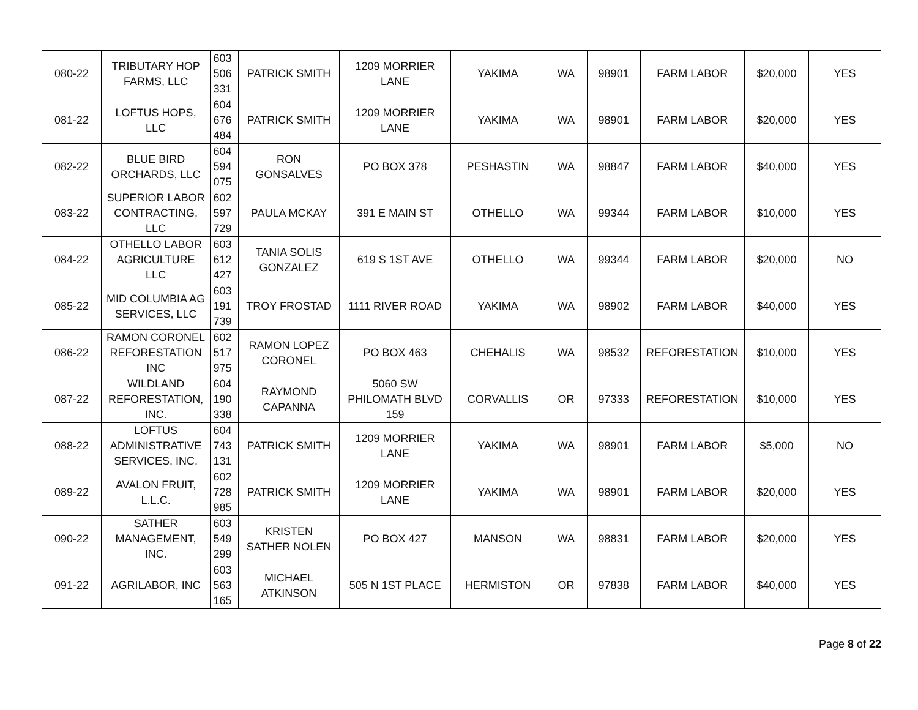| 080-22 | TRIBUTARY HOP FARMS, LLC | 603 506 331 | PATRICK SMITH | 1209 MORRIER LANE | YAKIMA | WA | 98901 | FARM LABOR | $20,000 | YES |
| 081-22 | LOFTUS HOPS, LLC | 604 676 484 | PATRICK SMITH | 1209 MORRIER LANE | YAKIMA | WA | 98901 | FARM LABOR | $20,000 | YES |
| 082-22 | BLUE BIRD ORCHARDS, LLC | 604 594 075 | RON GONSALVES | PO BOX 378 | PESHASTIN | WA | 98847 | FARM LABOR | $40,000 | YES |
| 083-22 | SUPERIOR LABOR CONTRACTING, LLC | 602 597 729 | PAULA MCKAY | 391 E MAIN ST | OTHELLO | WA | 99344 | FARM LABOR | $10,000 | YES |
| 084-22 | OTHELLO LABOR AGRICULTURE LLC | 603 612 427 | TANIA SOLIS GONZALEZ | 619 S 1ST AVE | OTHELLO | WA | 99344 | FARM LABOR | $20,000 | NO |
| 085-22 | MID COLUMBIA AG SERVICES, LLC | 603 191 739 | TROY FROSTAD | 1111 RIVER ROAD | YAKIMA | WA | 98902 | FARM LABOR | $40,000 | YES |
| 086-22 | RAMON CORONEL REFORESTATION INC | 602 517 975 | RAMON LOPEZ CORONEL | PO BOX 463 | CHEHALIS | WA | 98532 | REFORESTATION | $10,000 | YES |
| 087-22 | WILDLAND REFORESTATION, INC. | 604 190 338 | RAYMOND CAPANNA | 5060 SW PHILOMATH BLVD 159 | CORVALLIS | OR | 97333 | REFORESTATION | $10,000 | YES |
| 088-22 | LOFTUS ADMINISTRATIVE SERVICES, INC. | 604 743 131 | PATRICK SMITH | 1209 MORRIER LANE | YAKIMA | WA | 98901 | FARM LABOR | $5,000 | NO |
| 089-22 | AVALON FRUIT, L.L.C. | 602 728 985 | PATRICK SMITH | 1209 MORRIER LANE | YAKIMA | WA | 98901 | FARM LABOR | $20,000 | YES |
| 090-22 | SATHER MANAGEMENT, INC. | 603 549 299 | KRISTEN SATHER NOLEN | PO BOX 427 | MANSON | WA | 98831 | FARM LABOR | $20,000 | YES |
| 091-22 | AGRILABOR, INC | 603 563 165 | MICHAEL ATKINSON | 505 N 1ST PLACE | HERMISTON | OR | 97838 | FARM LABOR | $40,000 | YES |
Page 8 of 22